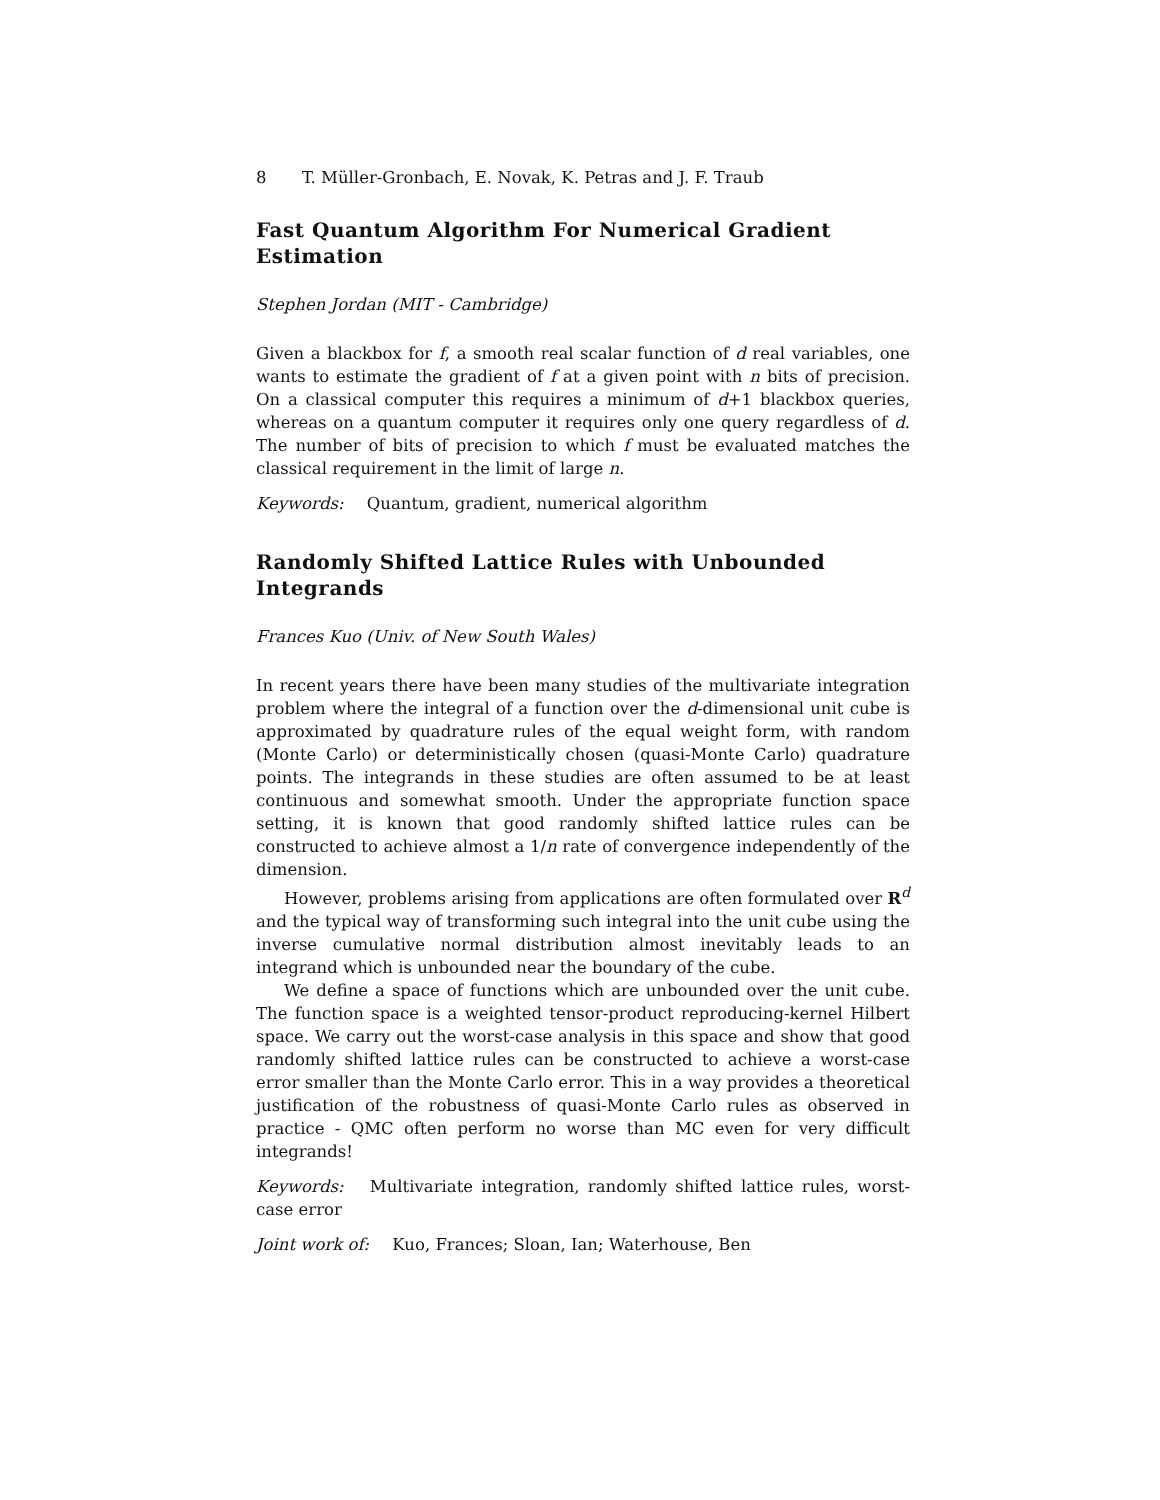8 T. Müller-Gronbach, E. Novak, K. Petras and J. F. Traub
Fast Quantum Algorithm For Numerical Gradient Estimation
Stephen Jordan (MIT - Cambridge)
Given a blackbox for f, a smooth real scalar function of d real variables, one wants to estimate the gradient of f at a given point with n bits of precision. On a classical computer this requires a minimum of d+1 blackbox queries, whereas on a quantum computer it requires only one query regardless of d. The number of bits of precision to which f must be evaluated matches the classical requirement in the limit of large n.
Keywords: Quantum, gradient, numerical algorithm
Randomly Shifted Lattice Rules with Unbounded Integrands
Frances Kuo (Univ. of New South Wales)
In recent years there have been many studies of the multivariate integration problem where the integral of a function over the d-dimensional unit cube is approximated by quadrature rules of the equal weight form, with random (Monte Carlo) or deterministically chosen (quasi-Monte Carlo) quadrature points. The integrands in these studies are often assumed to be at least continuous and somewhat smooth. Under the appropriate function space setting, it is known that good randomly shifted lattice rules can be constructed to achieve almost a 1/n rate of convergence independently of the dimension.
However, problems arising from applications are often formulated over R<sup>d</sup> and the typical way of transforming such integral into the unit cube using the inverse cumulative normal distribution almost inevitably leads to an integrand which is unbounded near the boundary of the cube.
We define a space of functions which are unbounded over the unit cube. The function space is a weighted tensor-product reproducing-kernel Hilbert space. We carry out the worst-case analysis in this space and show that good randomly shifted lattice rules can be constructed to achieve a worst-case error smaller than the Monte Carlo error. This in a way provides a theoretical justification of the robustness of quasi-Monte Carlo rules as observed in practice - QMC often perform no worse than MC even for very difficult integrands!
Keywords: Multivariate integration, randomly shifted lattice rules, worst-case error
Joint work of: Kuo, Frances; Sloan, Ian; Waterhouse, Ben